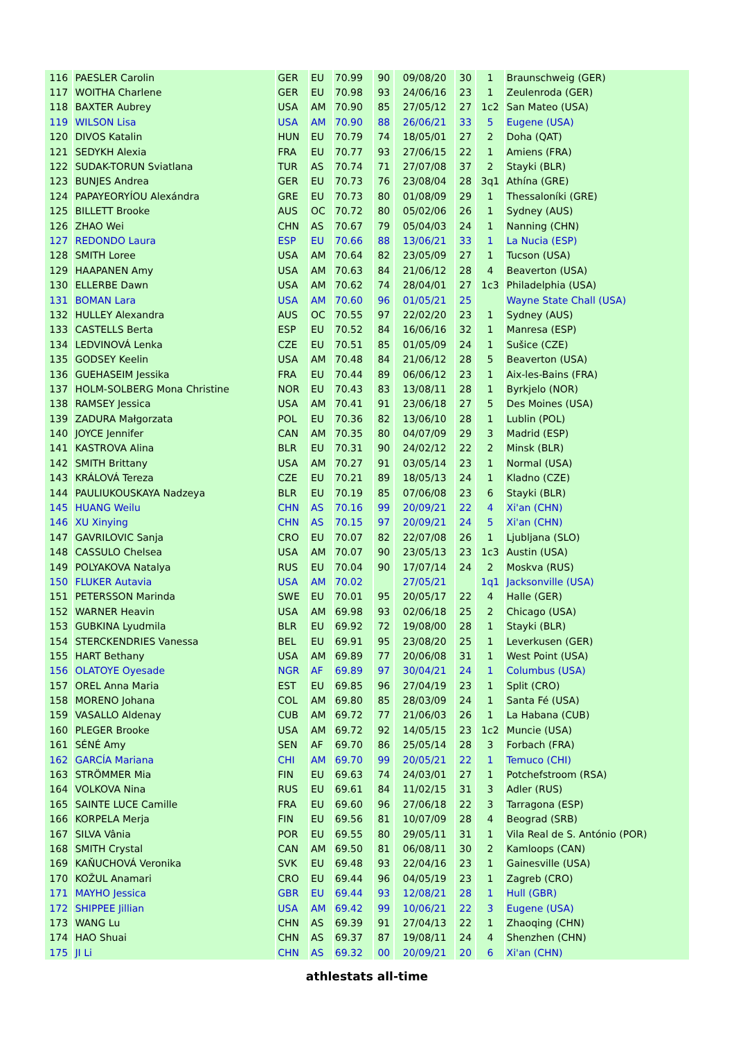| 116 | PAESLER Carolin | GER | EU | 70.99 | 90 | 09/08/20 | 30 | 1 | Braunschweig (GER) |
| 117 | WOITHA Charlene | GER | EU | 70.98 | 93 | 24/06/16 | 23 | 1 | Zeulenroda (GER) |
| 118 | BAXTER Aubrey | USA | AM | 70.90 | 85 | 27/05/12 | 27 | 1c2 | San Mateo (USA) |
| 119 | WILSON Lisa | USA | AM | 70.90 | 88 | 26/06/21 | 33 | 5 | Eugene (USA) |
| 120 | DIVOS Katalin | HUN | EU | 70.79 | 74 | 18/05/01 | 27 | 2 | Doha (QAT) |
| 121 | SEDYKH Alexia | FRA | EU | 70.77 | 93 | 27/06/15 | 22 | 1 | Amiens (FRA) |
| 122 | SUDAK-TORUN Sviatlana | TUR | AS | 70.74 | 71 | 27/07/08 | 37 | 2 | Stayki (BLR) |
| 123 | BUNJES Andrea | GER | EU | 70.73 | 76 | 23/08/04 | 28 | 3q1 | Athína (GRE) |
| 124 | PAPAYEORYÍOU Alexándra | GRE | EU | 70.73 | 80 | 01/08/09 | 29 | 1 | Thessaloníki (GRE) |
| 125 | BILLETT Brooke | AUS | OC | 70.72 | 80 | 05/02/06 | 26 | 1 | Sydney (AUS) |
| 126 | ZHAO Wei | CHN | AS | 70.67 | 79 | 05/04/03 | 24 | 1 | Nanning (CHN) |
| 127 | REDONDO Laura | ESP | EU | 70.66 | 88 | 13/06/21 | 33 | 1 | La Nucia (ESP) |
| 128 | SMITH Loree | USA | AM | 70.64 | 82 | 23/05/09 | 27 | 1 | Tucson (USA) |
| 129 | HAAPANEN Amy | USA | AM | 70.63 | 84 | 21/06/12 | 28 | 4 | Beaverton (USA) |
| 130 | ELLERBE Dawn | USA | AM | 70.62 | 74 | 28/04/01 | 27 | 1c3 | Philadelphia (USA) |
| 131 | BOMAN Lara | USA | AM | 70.60 | 96 | 01/05/21 | 25 | | Wayne State Chall (USA) |
| 132 | HULLEY Alexandra | AUS | OC | 70.55 | 97 | 22/02/20 | 23 | 1 | Sydney (AUS) |
| 133 | CASTELLS Berta | ESP | EU | 70.52 | 84 | 16/06/16 | 32 | 1 | Manresa (ESP) |
| 134 | LEDVINOVÁ Lenka | CZE | EU | 70.51 | 85 | 01/05/09 | 24 | 1 | Sušice (CZE) |
| 135 | GODSEY Keelin | USA | AM | 70.48 | 84 | 21/06/12 | 28 | 5 | Beaverton (USA) |
| 136 | GUEHASEIM Jessika | FRA | EU | 70.44 | 89 | 06/06/12 | 23 | 1 | Aix-les-Bains (FRA) |
| 137 | HOLM-SOLBERG Mona Christine | NOR | EU | 70.43 | 83 | 13/08/11 | 28 | 1 | Byrkjelo (NOR) |
| 138 | RAMSEY Jessica | USA | AM | 70.41 | 91 | 23/06/18 | 27 | 5 | Des Moines (USA) |
| 139 | ZADURA Małgorzata | POL | EU | 70.36 | 82 | 13/06/10 | 28 | 1 | Lublin (POL) |
| 140 | JOYCE Jennifer | CAN | AM | 70.35 | 80 | 04/07/09 | 29 | 3 | Madrid (ESP) |
| 141 | KASTROVA Alina | BLR | EU | 70.31 | 90 | 24/02/12 | 22 | 2 | Minsk (BLR) |
| 142 | SMITH Brittany | USA | AM | 70.27 | 91 | 03/05/14 | 23 | 1 | Normal (USA) |
| 143 | KRÁLOVÁ Tereza | CZE | EU | 70.21 | 89 | 18/05/13 | 24 | 1 | Kladno (CZE) |
| 144 | PAULIUKOUSKAYA Nadzeya | BLR | EU | 70.19 | 85 | 07/06/08 | 23 | 6 | Stayki (BLR) |
| 145 | HUANG Weilu | CHN | AS | 70.16 | 99 | 20/09/21 | 22 | 4 | Xi'an (CHN) |
| 146 | XU Xinying | CHN | AS | 70.15 | 97 | 20/09/21 | 24 | 5 | Xi'an (CHN) |
| 147 | GAVRILOVIC Sanja | CRO | EU | 70.07 | 82 | 22/07/08 | 26 | 1 | Ljubljana (SLO) |
| 148 | CASSULO Chelsea | USA | AM | 70.07 | 90 | 23/05/13 | 23 | 1c3 | Austin (USA) |
| 149 | POLYAKOVA Natalya | RUS | EU | 70.04 | 90 | 17/07/14 | 24 | 2 | Moskva (RUS) |
| 150 | FLUKER Autavia | USA | AM | 70.02 | | 27/05/21 | | 1q1 | Jacksonville (USA) |
| 151 | PETERSSON Marinda | SWE | EU | 70.01 | 95 | 20/05/17 | 22 | 4 | Halle (GER) |
| 152 | WARNER Heavin | USA | AM | 69.98 | 93 | 02/06/18 | 25 | 2 | Chicago (USA) |
| 153 | GUBKINA Lyudmila | BLR | EU | 69.92 | 72 | 19/08/00 | 28 | 1 | Stayki (BLR) |
| 154 | STERCKENDRIES Vanessa | BEL | EU | 69.91 | 95 | 23/08/20 | 25 | 1 | Leverkusen (GER) |
| 155 | HART Bethany | USA | AM | 69.89 | 77 | 20/06/08 | 31 | 1 | West Point (USA) |
| 156 | OLATOYE Oyesade | NGR | AF | 69.89 | 97 | 30/04/21 | 24 | 1 | Columbus (USA) |
| 157 | OREL Anna Maria | EST | EU | 69.85 | 96 | 27/04/19 | 23 | 1 | Split (CRO) |
| 158 | MORENO Johana | COL | AM | 69.80 | 85 | 28/03/09 | 24 | 1 | Santa Fé (USA) |
| 159 | VASALLO Aldenay | CUB | AM | 69.72 | 77 | 21/06/03 | 26 | 1 | La Habana (CUB) |
| 160 | PLEGER Brooke | USA | AM | 69.72 | 92 | 14/05/15 | 23 | 1c2 | Muncie (USA) |
| 161 | SÉNÉ Amy | SEN | AF | 69.70 | 86 | 25/05/14 | 28 | 3 | Forbach (FRA) |
| 162 | GARCÍA Mariana | CHI | AM | 69.70 | 99 | 20/05/21 | 22 | 1 | Temuco (CHI) |
| 163 | STRÖMMER Mia | FIN | EU | 69.63 | 74 | 24/03/01 | 27 | 1 | Potchefstroom (RSA) |
| 164 | VOLKOVA Nina | RUS | EU | 69.61 | 84 | 11/02/15 | 31 | 3 | Adler (RUS) |
| 165 | SAINTE LUCE Camille | FRA | EU | 69.60 | 96 | 27/06/18 | 22 | 3 | Tarragona (ESP) |
| 166 | KORPELA Merja | FIN | EU | 69.56 | 81 | 10/07/09 | 28 | 4 | Beograd (SRB) |
| 167 | SILVA Vânia | POR | EU | 69.55 | 80 | 29/05/11 | 31 | 1 | Vila Real de S. António (POR) |
| 168 | SMITH Crystal | CAN | AM | 69.50 | 81 | 06/08/11 | 30 | 2 | Kamloops (CAN) |
| 169 | KAŇUCHOVÁ Veronika | SVK | EU | 69.48 | 93 | 22/04/16 | 23 | 1 | Gainesville (USA) |
| 170 | KOŽUL Anamari | CRO | EU | 69.44 | 96 | 04/05/19 | 23 | 1 | Zagreb (CRO) |
| 171 | MAYHO Jessica | GBR | EU | 69.44 | 93 | 12/08/21 | 28 | 1 | Hull (GBR) |
| 172 | SHIPPEE Jillian | USA | AM | 69.42 | 99 | 10/06/21 | 22 | 3 | Eugene (USA) |
| 173 | WANG Lu | CHN | AS | 69.39 | 91 | 27/04/13 | 22 | 1 | Zhaoqing (CHN) |
| 174 | HAO Shuai | CHN | AS | 69.37 | 87 | 19/08/11 | 24 | 4 | Shenzhen (CHN) |
| 175 | JI Li | CHN | AS | 69.32 | 00 | 20/09/21 | 20 | 6 | Xi'an (CHN) |
athlestats all-time